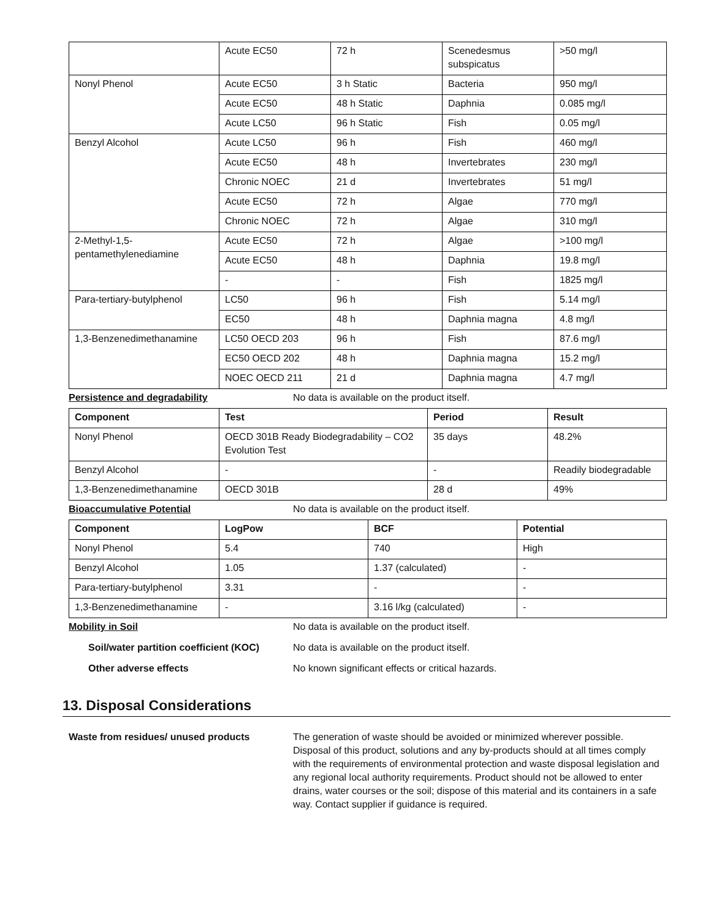| | Acute EC50 | 72 h | Scenedesmus subspicatus | >50 mg/l |
| Nonyl Phenol | Acute EC50 | 3 h Static | Bacteria | 950 mg/l |
| | Acute EC50 | 48 h Static | Daphnia | 0.085 mg/l |
| | Acute LC50 | 96 h Static | Fish | 0.05 mg/l |
| Benzyl Alcohol | Acute LC50 | 96 h | Fish | 460 mg/l |
| | Acute EC50 | 48 h | Invertebrates | 230 mg/l |
| | Chronic NOEC | 21 d | Invertebrates | 51 mg/l |
| | Acute EC50 | 72 h | Algae | 770 mg/l |
| | Chronic NOEC | 72 h | Algae | 310 mg/l |
| 2-Methyl-1,5-pentamethylenediamine | Acute EC50 | 72 h | Algae | >100 mg/l |
| | Acute EC50 | 48 h | Daphnia | 19.8 mg/l |
| | - | - | Fish | 1825 mg/l |
| Para-tertiary-butylphenol | LC50 | 96 h | Fish | 5.14 mg/l |
| | EC50 | 48 h | Daphnia magna | 4.8 mg/l |
| 1,3-Benzenedimethanamine | LC50 OECD 203 | 96 h | Fish | 87.6 mg/l |
| | EC50 OECD 202 | 48 h | Daphnia magna | 15.2 mg/l |
| | NOEC OECD 211 | 21 d | Daphnia magna | 4.7 mg/l |
Persistence and degradability No data is available on the product itself.
| Component | Test | Period | Result |
| --- | --- | --- | --- |
| Nonyl Phenol | OECD 301B Ready Biodegradability – CO2 Evolution Test | 35 days | 48.2% |
| Benzyl Alcohol | - | - | Readily biodegradable |
| 1,3-Benzenedimethanamine | OECD 301B | 28 d | 49% |
Bioaccumulative Potential No data is available on the product itself.
| Component | LogPow | BCF | Potential |
| --- | --- | --- | --- |
| Nonyl Phenol | 5.4 | 740 | High |
| Benzyl Alcohol | 1.05 | 1.37 (calculated) | - |
| Para-tertiary-butylphenol | 3.31 | - | - |
| 1,3-Benzenedimethanamine | - | 3.16 l/kg (calculated) | - |
Mobility in Soil No data is available on the product itself.
Soil/water partition coefficient (KOC) No data is available on the product itself.
Other adverse effects No known significant effects or critical hazards.
13. Disposal Considerations
Waste from residues/ unused products The generation of waste should be avoided or minimized wherever possible. Disposal of this product, solutions and any by-products should at all times comply with the requirements of environmental protection and waste disposal legislation and any regional local authority requirements. Product should not be allowed to enter drains, water courses or the soil; dispose of this material and its containers in a safe way. Contact supplier if guidance is required.